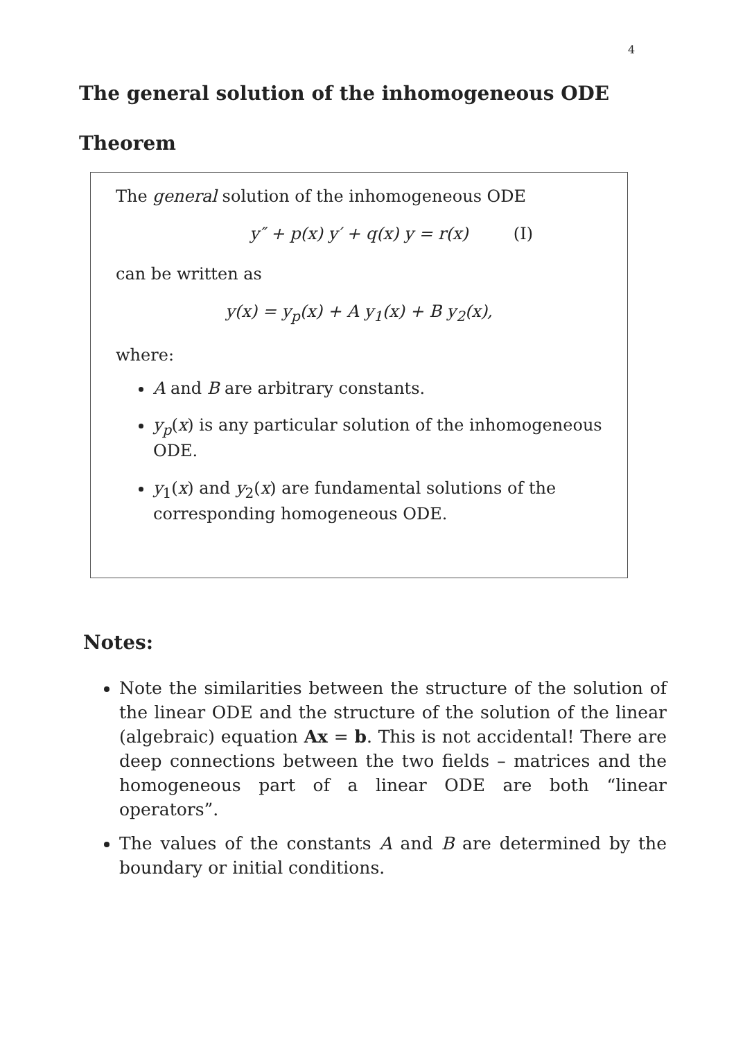4
The general solution of the inhomogeneous ODE
Theorem
The general solution of the inhomogeneous ODE
y″ + p(x) y′ + q(x) y = r(x) (I)
can be written as
y(x) = y<sub>p</sub>(x) + A y<sub>1</sub>(x) + B y<sub>2</sub>(x),
where:
A and B are arbitrary constants.
y<sub>p</sub>(x) is any particular solution of the inhomogeneous ODE.
y<sub>1</sub>(x) and y<sub>2</sub>(x) are fundamental solutions of the corresponding homogeneous ODE.
Notes:
Note the similarities between the structure of the solution of the linear ODE and the structure of the solution of the linear (algebraic) equation Ax = b. This is not accidental! There are deep connections between the two fields – matrices and the homogeneous part of a linear ODE are both “linear operators”.
The values of the constants A and B are determined by the boundary or initial conditions.